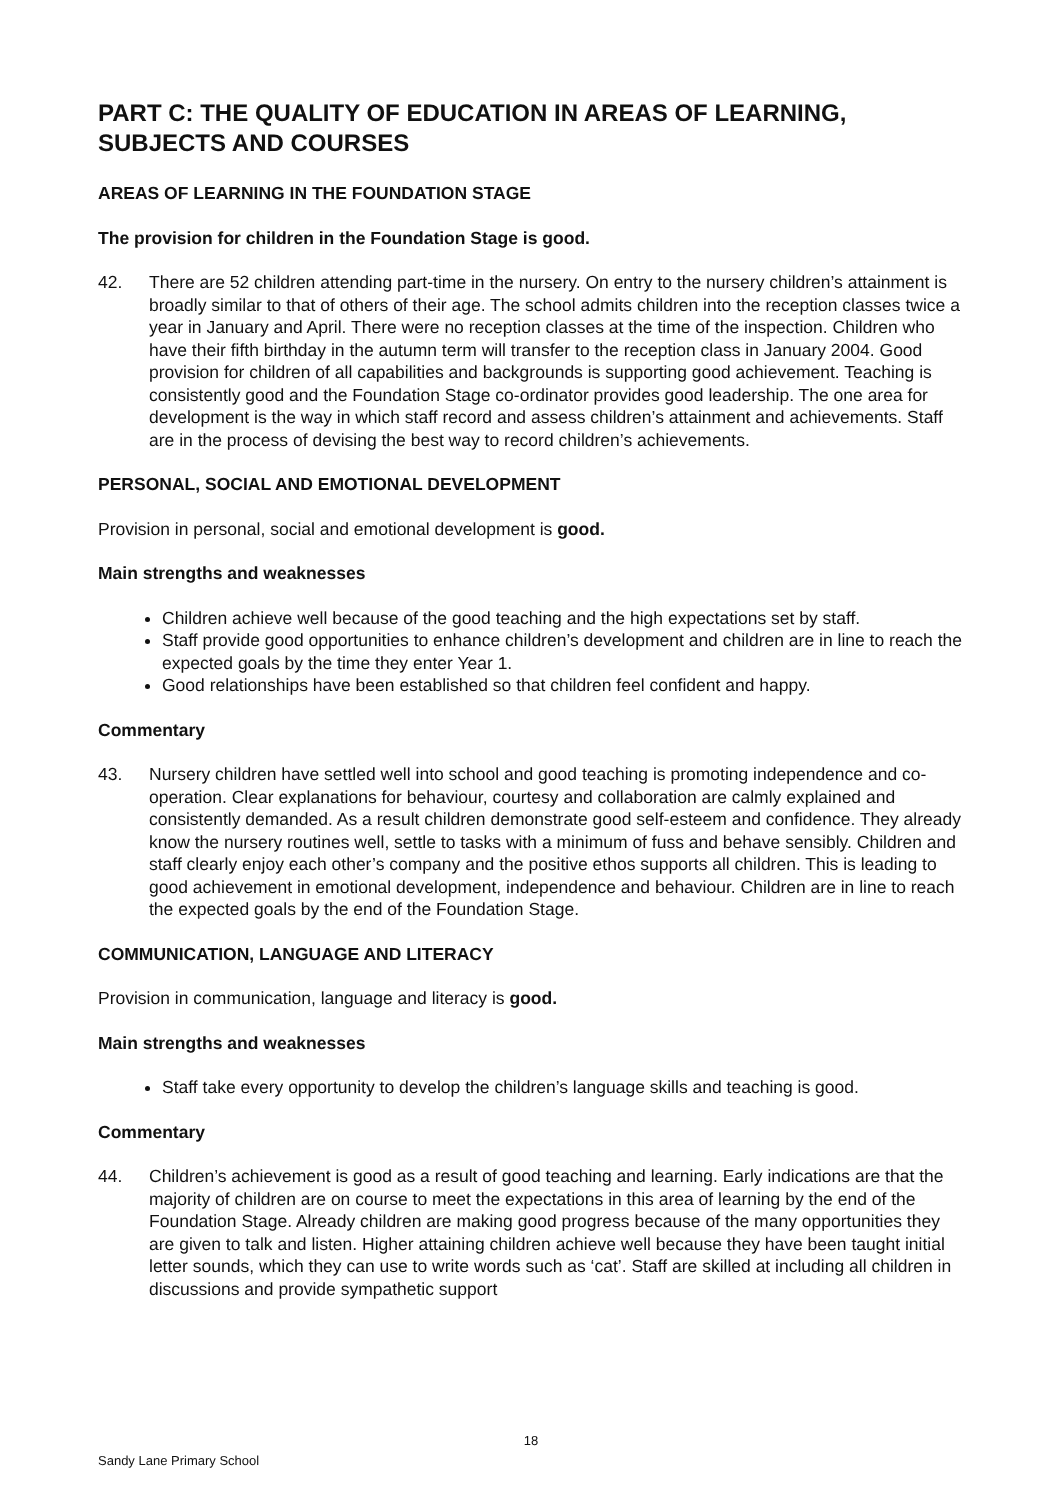PART C: THE QUALITY OF EDUCATION IN AREAS OF LEARNING, SUBJECTS AND COURSES
AREAS OF LEARNING IN THE FOUNDATION STAGE
The provision for children in the Foundation Stage is good.
42. There are 52 children attending part-time in the nursery. On entry to the nursery children’s attainment is broadly similar to that of others of their age. The school admits children into the reception classes twice a year in January and April. There were no reception classes at the time of the inspection. Children who have their fifth birthday in the autumn term will transfer to the reception class in January 2004. Good provision for children of all capabilities and backgrounds is supporting good achievement. Teaching is consistently good and the Foundation Stage co-ordinator provides good leadership. The one area for development is the way in which staff record and assess children’s attainment and achievements. Staff are in the process of devising the best way to record children’s achievements.
PERSONAL, SOCIAL AND EMOTIONAL DEVELOPMENT
Provision in personal, social and emotional development is good.
Main strengths and weaknesses
Children achieve well because of the good teaching and the high expectations set by staff.
Staff provide good opportunities to enhance children’s development and children are in line to reach the expected goals by the time they enter Year 1.
Good relationships have been established so that children feel confident and happy.
Commentary
43. Nursery children have settled well into school and good teaching is promoting independence and co-operation. Clear explanations for behaviour, courtesy and collaboration are calmly explained and consistently demanded. As a result children demonstrate good self-esteem and confidence. They already know the nursery routines well, settle to tasks with a minimum of fuss and behave sensibly. Children and staff clearly enjoy each other’s company and the positive ethos supports all children. This is leading to good achievement in emotional development, independence and behaviour. Children are in line to reach the expected goals by the end of the Foundation Stage.
COMMUNICATION, LANGUAGE AND LITERACY
Provision in communication, language and literacy is good.
Main strengths and weaknesses
Staff take every opportunity to develop the children’s language skills and teaching is good.
Commentary
44. Children’s achievement is good as a result of good teaching and learning. Early indications are that the majority of children are on course to meet the expectations in this area of learning by the end of the Foundation Stage. Already children are making good progress because of the many opportunities they are given to talk and listen. Higher attaining children achieve well because they have been taught initial letter sounds, which they can use to write words such as ‘cat’. Staff are skilled at including all children in discussions and provide sympathetic support
18
Sandy Lane Primary School